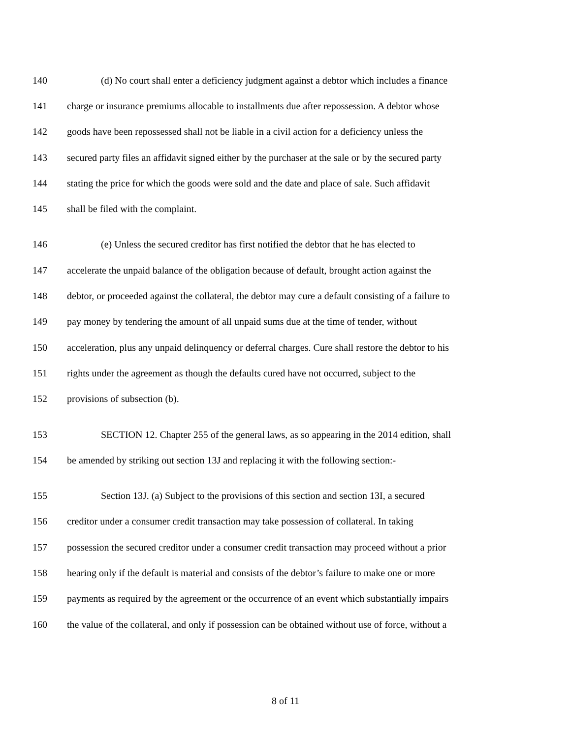140 (d) No court shall enter a deficiency judgment against a debtor which includes a finance
141 charge or insurance premiums allocable to installments due after repossession. A debtor whose
142 goods have been repossessed shall not be liable in a civil action for a deficiency unless the
143 secured party files an affidavit signed either by the purchaser at the sale or by the secured party
144 stating the price for which the goods were sold and the date and place of sale. Such affidavit
145 shall be filed with the complaint.
146 (e) Unless the secured creditor has first notified the debtor that he has elected to
147 accelerate the unpaid balance of the obligation because of default, brought action against the
148 debtor, or proceeded against the collateral, the debtor may cure a default consisting of a failure to
149 pay money by tendering the amount of all unpaid sums due at the time of tender, without
150 acceleration, plus any unpaid delinquency or deferral charges. Cure shall restore the debtor to his
151 rights under the agreement as though the defaults cured have not occurred, subject to the
152 provisions of subsection (b).
153 SECTION 12. Chapter 255 of the general laws, as so appearing in the 2014 edition, shall
154 be amended by striking out section 13J and replacing it with the following section:-
155 Section 13J. (a) Subject to the provisions of this section and section 13I, a secured
156 creditor under a consumer credit transaction may take possession of collateral. In taking
157 possession the secured creditor under a consumer credit transaction may proceed without a prior
158 hearing only if the default is material and consists of the debtor’s failure to make one or more
159 payments as required by the agreement or the occurrence of an event which substantially impairs
160 the value of the collateral, and only if possession can be obtained without use of force, without a
8 of 11